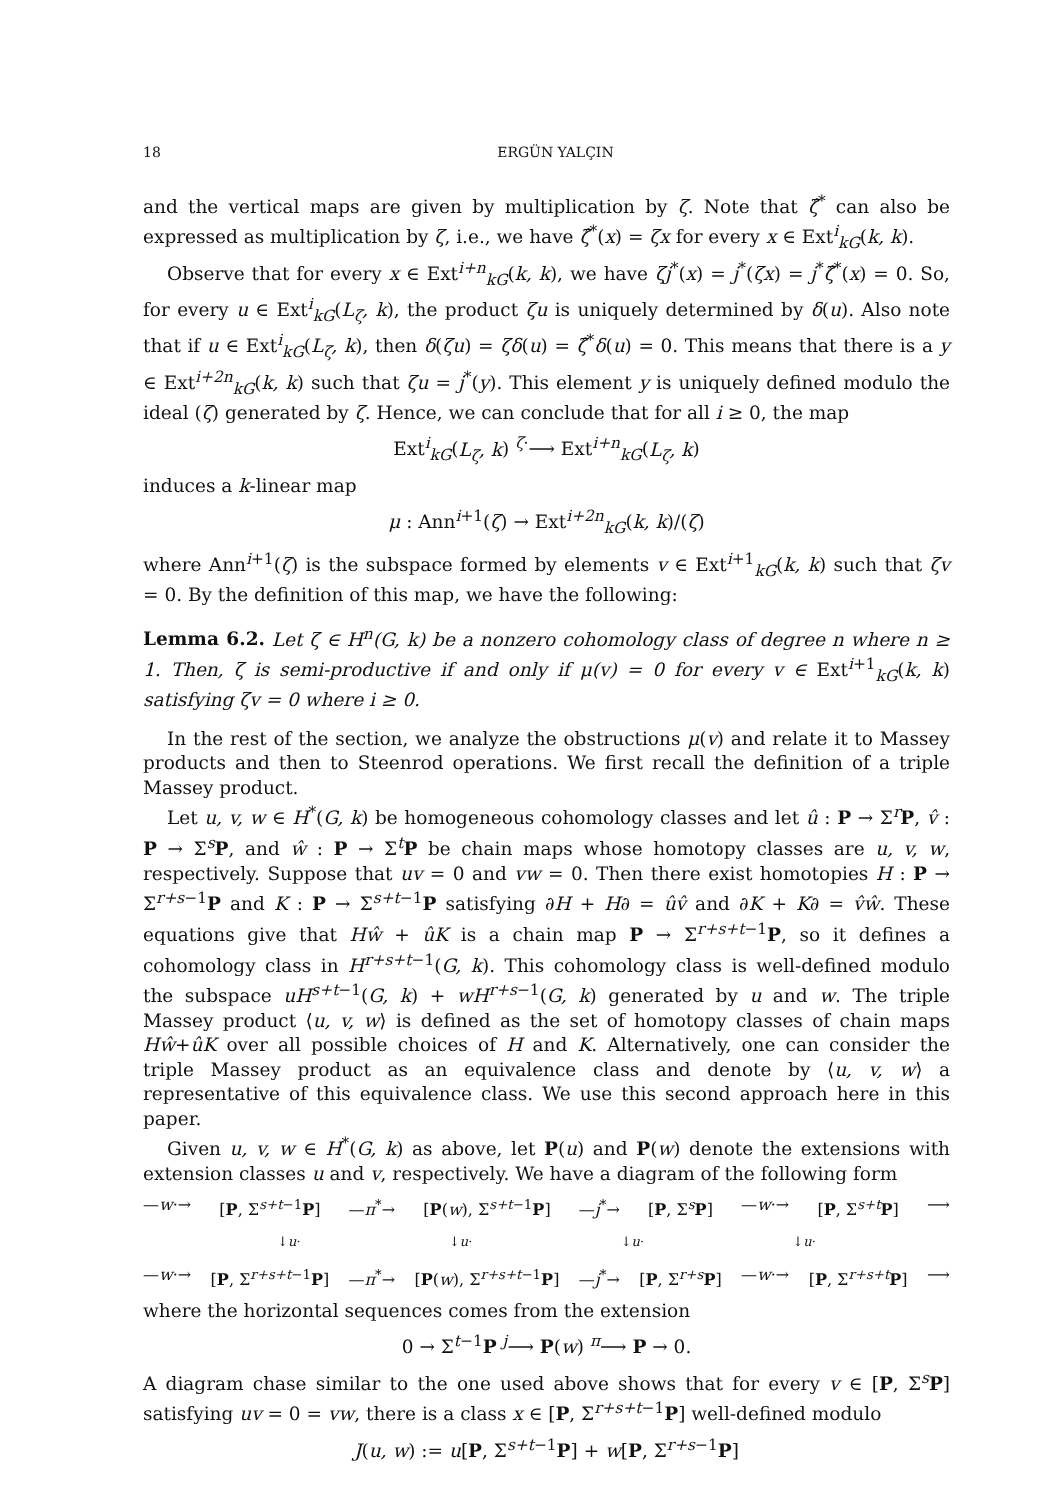18 ERGÜN YALÇIN
and the vertical maps are given by multiplication by ζ. Note that ζ̂<sup>*</sup> can also be expressed as multiplication by ζ, i.e., we have ζ̂<sup>*</sup>(x) = ζx for every x ∈ Ext<sup>i</sup><sub>kG</sub>(k, k).
Observe that for every x ∈ Ext<sup>i+n</sup><sub>kG</sub>(k, k), we have ζj<sup>*</sup>(x) = j<sup>*</sup>(ζx) = j<sup>*</sup>ζ̂<sup>*</sup>(x) = 0. So, for every u ∈ Ext<sup>i</sup><sub>kG</sub>(L<sub>ζ</sub>, k), the product ζu is uniquely determined by δ(u). Also note that if u ∈ Ext<sup>i</sup><sub>kG</sub>(L<sub>ζ</sub>, k), then δ(ζu) = ζδ(u) = ζ̂<sup>*</sup>δ(u) = 0. This means that there is a y ∈ Ext<sup>i+2n</sup><sub>kG</sub>(k, k) such that ζu = j<sup>*</sup>(y). This element y is uniquely defined modulo the ideal (ζ) generated by ζ. Hence, we can conclude that for all i ≥ 0, the map
Ext<sup>i</sup><sub>kG</sub>(L<sub>ζ</sub>, k) <sup>ζ·</sup>⟶ Ext<sup>i+n</sup><sub>kG</sub>(L<sub>ζ</sub>, k)
induces a k-linear map
μ : Ann<sup>i+1</sup>(ζ) → Ext<sup>i+2n</sup><sub>kG</sub>(k, k)/(ζ)
where Ann<sup>i+1</sup>(ζ) is the subspace formed by elements v ∈ Ext<sup>i+1</sup><sub>kG</sub>(k, k) such that ζv = 0. By the definition of this map, we have the following:
Lemma 6.2. Let ζ ∈ H<sup>n</sup>(G, k) be a nonzero cohomology class of degree n where n ≥ 1. Then, ζ is semi-productive if and only if μ(v) = 0 for every v ∈ Ext<sup>i+1</sup><sub>kG</sub>(k, k) satisfying ζv = 0 where i ≥ 0.
In the rest of the section, we analyze the obstructions μ(v) and relate it to Massey products and then to Steenrod operations. We first recall the definition of a triple Massey product.
Let u, v, w ∈ H<sup>*</sup>(G, k) be homogeneous cohomology classes and let û : P → Σ<sup>r</sup>P, v̂ : P → Σ<sup>s</sup>P, and ŵ : P → Σ<sup>t</sup>P be chain maps whose homotopy classes are u, v, w, respectively. Suppose that uv = 0 and vw = 0. Then there exist homotopies H : P → Σ<sup>r+s−1</sup>P and K : P → Σ<sup>s+t−1</sup>P satisfying ∂H + H∂ = ûv̂ and ∂K + K∂ = v̂ŵ. These equations give that Hŵ + ûK is a chain map P → Σ<sup>r+s+t−1</sup>P, so it defines a cohomology class in H<sup>r+s+t−1</sup>(G, k). This cohomology class is well-defined modulo the subspace uH<sup>s+t−1</sup>(G, k) + wH<sup>r+s−1</sup>(G, k) generated by u and w. The triple Massey product ⟨u, v, w⟩ is defined as the set of homotopy classes of chain maps Hŵ+ûK over all possible choices of H and K. Alternatively, one can consider the triple Massey product as an equivalence class and denote by ⟨u, v, w⟩ a representative of this equivalence class. We use this second approach here in this paper.
Given u, v, w ∈ H<sup>*</sup>(G, k) as above, let P(u) and P(w) denote the extensions with extension classes u and v, respectively. We have a diagram of the following form
—w·→ [P, Σ<sup>s+t−1</sup>P] —π<sup>*</sup>→ [P(w), Σ<sup>s+t−1</sup>P] —j<sup>*</sup>→ [P, Σ<sup>s</sup>P] —w·→ [P, Σ<sup>s+t</sup>P] ⟶
↓u· ↓u· ↓u· ↓u·
—w·→ [P, Σ<sup>r+s+t−1</sup>P] —π<sup>*</sup>→ [P(w), Σ<sup>r+s+t−1</sup>P] —j<sup>*</sup>→ [P, Σ<sup>r+s</sup>P] —w·→ [P, Σ<sup>r+s+t</sup>P] ⟶
where the horizontal sequences comes from the extension
0 → Σ<sup>t−1</sup>P <sup>j</sup>⟶ P(w) <sup>π</sup>⟶ P → 0.
A diagram chase similar to the one used above shows that for every v ∈ [P, Σ<sup>s</sup>P] satisfying uv = 0 = vw, there is a class x ∈ [P, Σ<sup>r+s+t−1</sup>P] well-defined modulo
J(u, w) := u[P, Σ<sup>s+t−1</sup>P] + w[P, Σ<sup>r+s−1</sup>P]